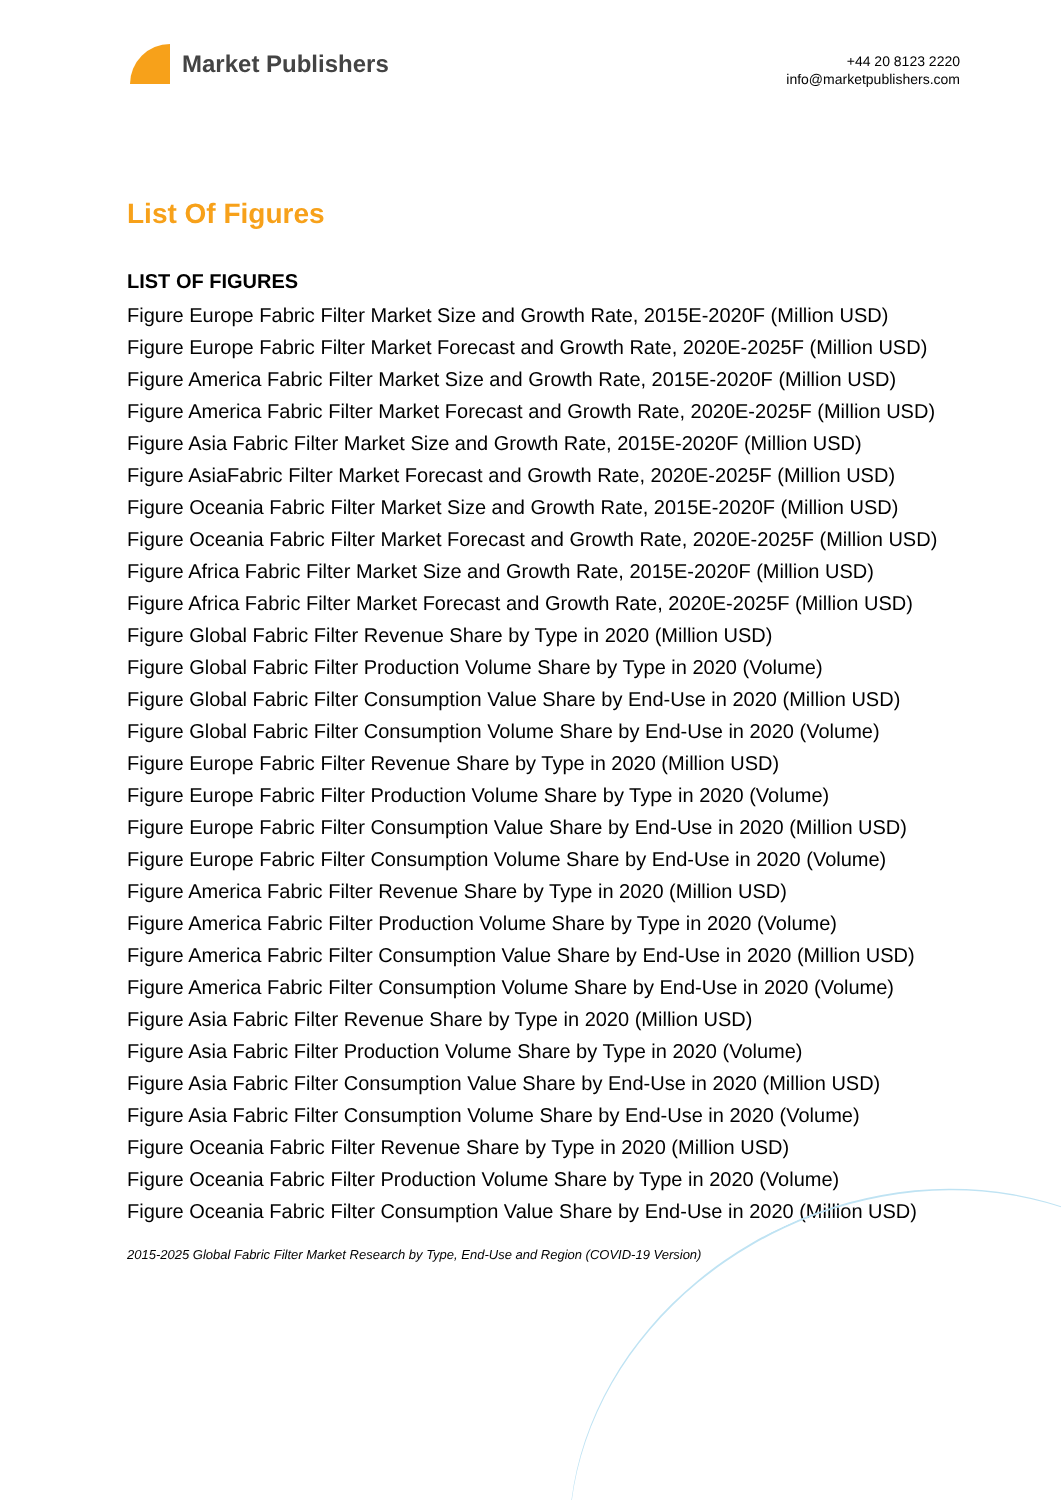Market Publishers
+44 20 8123 2220
info@marketpublishers.com
List Of Figures
LIST OF FIGURES
Figure Europe Fabric Filter Market Size and Growth Rate, 2015E-2020F (Million USD)
Figure Europe Fabric Filter Market Forecast and Growth Rate, 2020E-2025F (Million USD)
Figure America Fabric Filter Market Size and Growth Rate, 2015E-2020F (Million USD)
Figure America Fabric Filter Market Forecast and Growth Rate, 2020E-2025F (Million USD)
Figure Asia Fabric Filter Market Size and Growth Rate, 2015E-2020F (Million USD)
Figure AsiaFabric Filter Market Forecast and Growth Rate, 2020E-2025F (Million USD)
Figure Oceania Fabric Filter Market Size and Growth Rate, 2015E-2020F (Million USD)
Figure Oceania Fabric Filter Market Forecast and Growth Rate, 2020E-2025F (Million USD)
Figure Africa Fabric Filter Market Size and Growth Rate, 2015E-2020F (Million USD)
Figure Africa Fabric Filter Market Forecast and Growth Rate, 2020E-2025F (Million USD)
Figure Global Fabric Filter Revenue Share by Type in 2020 (Million USD)
Figure Global Fabric Filter Production Volume Share by Type in 2020 (Volume)
Figure Global Fabric Filter Consumption Value Share by End-Use in 2020 (Million USD)
Figure Global Fabric Filter Consumption Volume Share by End-Use in 2020 (Volume)
Figure Europe Fabric Filter Revenue Share by Type in 2020 (Million USD)
Figure Europe Fabric Filter Production Volume Share by Type in 2020 (Volume)
Figure Europe Fabric Filter Consumption Value Share by End-Use in 2020 (Million USD)
Figure Europe Fabric Filter Consumption Volume Share by End-Use in 2020 (Volume)
Figure America Fabric Filter Revenue Share by Type in 2020 (Million USD)
Figure America Fabric Filter Production Volume Share by Type in 2020 (Volume)
Figure America Fabric Filter Consumption Value Share by End-Use in 2020 (Million USD)
Figure America Fabric Filter Consumption Volume Share by End-Use in 2020 (Volume)
Figure Asia Fabric Filter Revenue Share by Type in 2020 (Million USD)
Figure Asia Fabric Filter Production Volume Share by Type in 2020 (Volume)
Figure Asia Fabric Filter Consumption Value Share by End-Use in 2020 (Million USD)
Figure Asia Fabric Filter Consumption Volume Share by End-Use in 2020 (Volume)
Figure Oceania Fabric Filter Revenue Share by Type in 2020 (Million USD)
Figure Oceania Fabric Filter Production Volume Share by Type in 2020 (Volume)
Figure Oceania Fabric Filter Consumption Value Share by End-Use in 2020 (Million USD)
2015-2025 Global Fabric Filter Market Research by Type, End-Use and Region (COVID-19 Version)